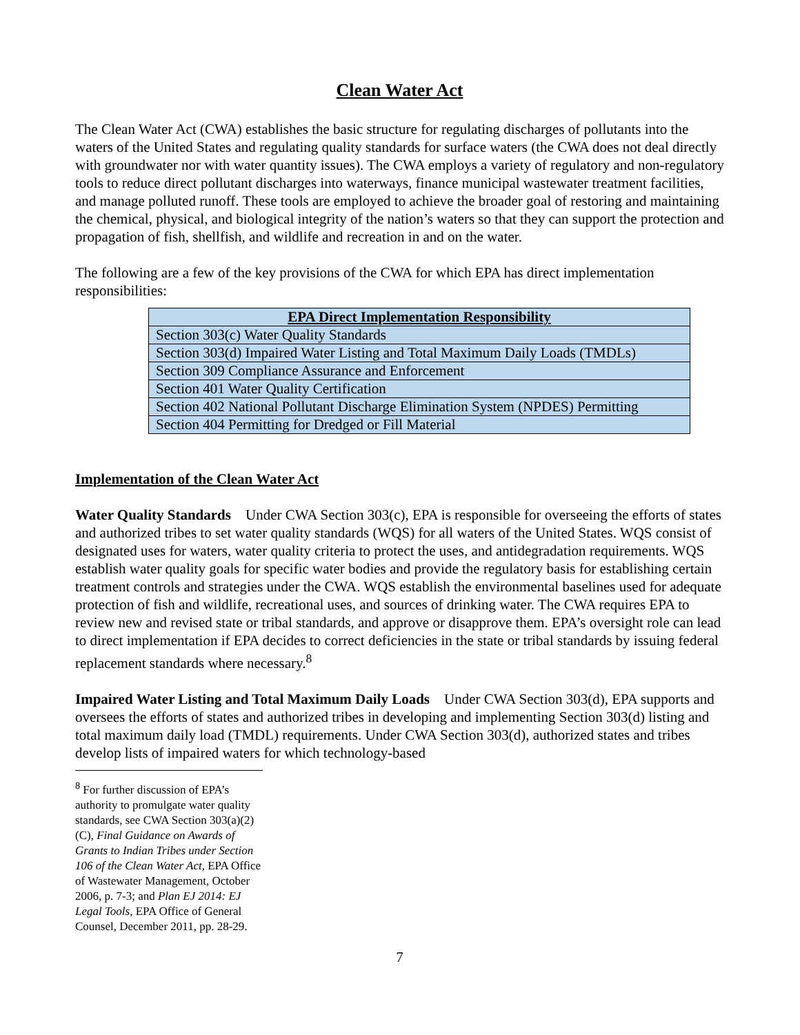Clean Water Act
The Clean Water Act (CWA) establishes the basic structure for regulating discharges of pollutants into the waters of the United States and regulating quality standards for surface waters (the CWA does not deal directly with groundwater nor with water quantity issues). The CWA employs a variety of regulatory and non-regulatory tools to reduce direct pollutant discharges into waterways, finance municipal wastewater treatment facilities, and manage polluted runoff. These tools are employed to achieve the broader goal of restoring and maintaining the chemical, physical, and biological integrity of the nation’s waters so that they can support the protection and propagation of fish, shellfish, and wildlife and recreation in and on the water.
The following are a few of the key provisions of the CWA for which EPA has direct implementation responsibilities:
| EPA Direct Implementation Responsibility |
| --- |
| Section 303(c) Water Quality Standards |
| Section 303(d) Impaired Water Listing and Total Maximum Daily Loads (TMDLs) |
| Section 309 Compliance Assurance and Enforcement |
| Section 401 Water Quality Certification |
| Section 402 National Pollutant Discharge Elimination System (NPDES) Permitting |
| Section 404 Permitting for Dredged or Fill Material |
Implementation of the Clean Water Act
Water Quality Standards Under CWA Section 303(c), EPA is responsible for overseeing the efforts of states and authorized tribes to set water quality standards (WQS) for all waters of the United States. WQS consist of designated uses for waters, water quality criteria to protect the uses, and antidegradation requirements. WQS establish water quality goals for specific water bodies and provide the regulatory basis for establishing certain treatment controls and strategies under the CWA. WQS establish the environmental baselines used for adequate protection of fish and wildlife, recreational uses, and sources of drinking water. The CWA requires EPA to review new and revised state or tribal standards, and approve or disapprove them. EPA’s oversight role can lead to direct implementation if EPA decides to correct deficiencies in the state or tribal standards by issuing federal replacement standards where necessary.<sup>8</sup>
Impaired Water Listing and Total Maximum Daily Loads Under CWA Section 303(d), EPA supports and oversees the efforts of states and authorized tribes in developing and implementing Section 303(d) listing and total maximum daily load (TMDL) requirements. Under CWA Section 303(d), authorized states and tribes develop lists of impaired waters for which technology-based
<sup>8</sup> For further discussion of EPA’s authority to promulgate water quality standards, see CWA Section 303(a)(2)(C), Final Guidance on Awards of Grants to Indian Tribes under Section 106 of the Clean Water Act, EPA Office of Wastewater Management, October 2006, p. 7-3; and Plan EJ 2014: EJ Legal Tools, EPA Office of General Counsel, December 2011, pp. 28-29.
7